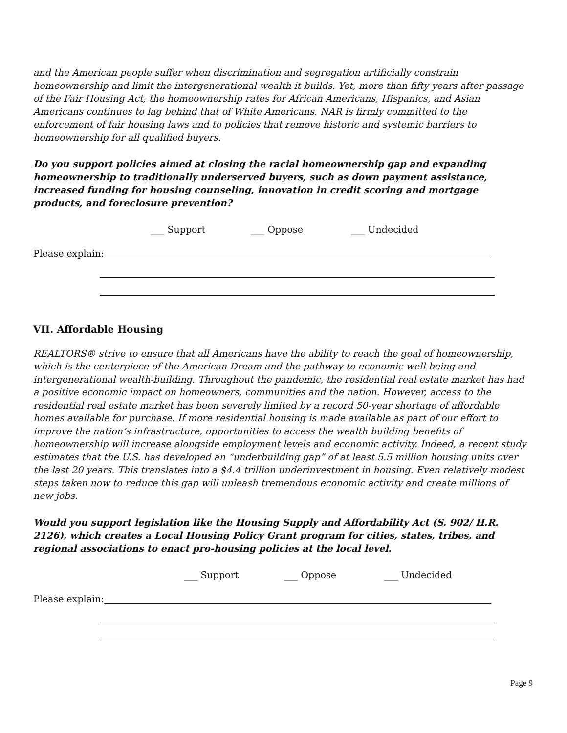and the American people suffer when discrimination and segregation artificially constrain homeownership and limit the intergenerational wealth it builds. Yet, more than fifty years after passage of the Fair Housing Act, the homeownership rates for African Americans, Hispanics, and Asian Americans continues to lag behind that of White Americans. NAR is firmly committed to the enforcement of fair housing laws and to policies that remove historic and systemic barriers to homeownership for all qualified buyers.
Do you support policies aimed at closing the racial homeownership gap and expanding homeownership to traditionally underserved buyers, such as down payment assistance, increased funding for housing counseling, innovation in credit scoring and mortgage products, and foreclosure prevention?
___ Support ___ Oppose ___ Undecided
Please explain:
VII. Affordable Housing
REALTORS® strive to ensure that all Americans have the ability to reach the goal of homeownership, which is the centerpiece of the American Dream and the pathway to economic well-being and intergenerational wealth-building. Throughout the pandemic, the residential real estate market has had a positive economic impact on homeowners, communities and the nation. However, access to the residential real estate market has been severely limited by a record 50-year shortage of affordable homes available for purchase. If more residential housing is made available as part of our effort to improve the nation’s infrastructure, opportunities to access the wealth building benefits of homeownership will increase alongside employment levels and economic activity. Indeed, a recent study estimates that the U.S. has developed an “underbuilding gap” of at least 5.5 million housing units over the last 20 years. This translates into a $4.4 trillion underinvestment in housing. Even relatively modest steps taken now to reduce this gap will unleash tremendous economic activity and create millions of new jobs.
Would you support legislation like the Housing Supply and Affordability Act (S. 902/ H.R. 2126), which creates a Local Housing Policy Grant program for cities, states, tribes, and regional associations to enact pro-housing policies at the local level.
___ Support ___ Oppose ___ Undecided
Please explain:
Page 9